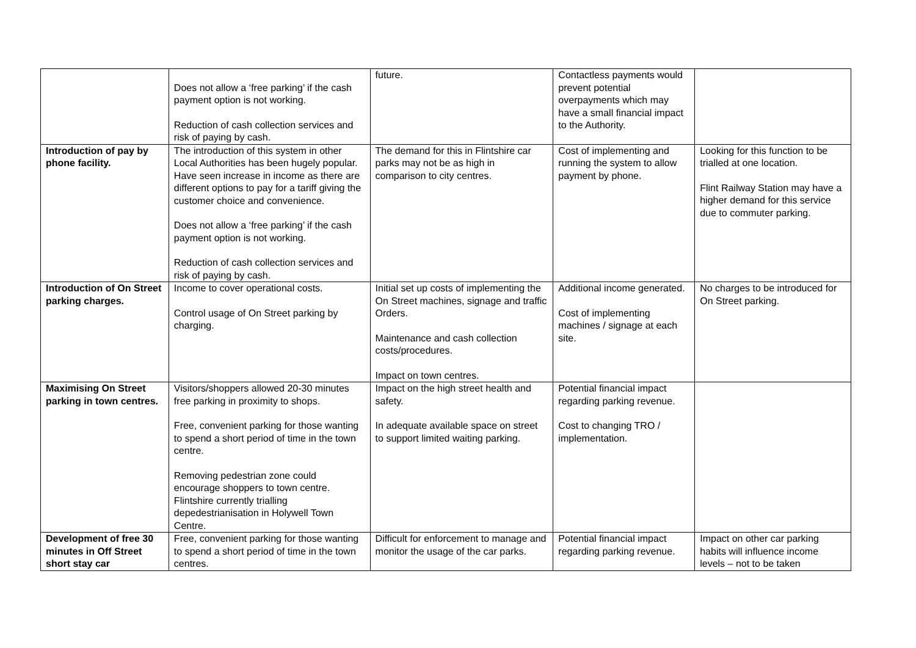| | Does not allow a ‘free parking’ if the cash payment option is not working. Reduction of cash collection services and risk of paying by cash. | future. | Contactless payments would prevent potential overpayments which may have a small financial impact to the Authority. | |
| Introduction of pay by phone facility. | The introduction of this system in other Local Authorities has been hugely popular. Have seen increase in income as there are different options to pay for a tariff giving the customer choice and convenience. Does not allow a ‘free parking’ if the cash payment option is not working. Reduction of cash collection services and risk of paying by cash. | The demand for this in Flintshire car parks may not be as high in comparison to city centres. | Cost of implementing and running the system to allow payment by phone. | Looking for this function to be trialled at one location. Flint Railway Station may have a higher demand for this service due to commuter parking. |
| Introduction of On Street parking charges. | Income to cover operational costs. Control usage of On Street parking by charging. | Initial set up costs of implementing the On Street machines, signage and traffic Orders. Maintenance and cash collection costs/procedures. Impact on town centres. | Additional income generated. Cost of implementing machines / signage at each site. | No charges to be introduced for On Street parking. |
| Maximising On Street parking in town centres. | Visitors/shoppers allowed 20-30 minutes free parking in proximity to shops. Free, convenient parking for those wanting to spend a short period of time in the town centre. Removing pedestrian zone could encourage shoppers to town centre. Flintshire currently trialling depedestrianisation in Holywell Town Centre. | Impact on the high street health and safety. In adequate available space on street to support limited waiting parking. | Potential financial impact regarding parking revenue. Cost to changing TRO / implementation. | |
| Development of free 30 minutes in Off Street short stay car | Free, convenient parking for those wanting to spend a short period of time in the town centres. | Difficult for enforcement to manage and monitor the usage of the car parks. | Potential financial impact regarding parking revenue. | Impact on other car parking habits will influence income levels – not to be taken |